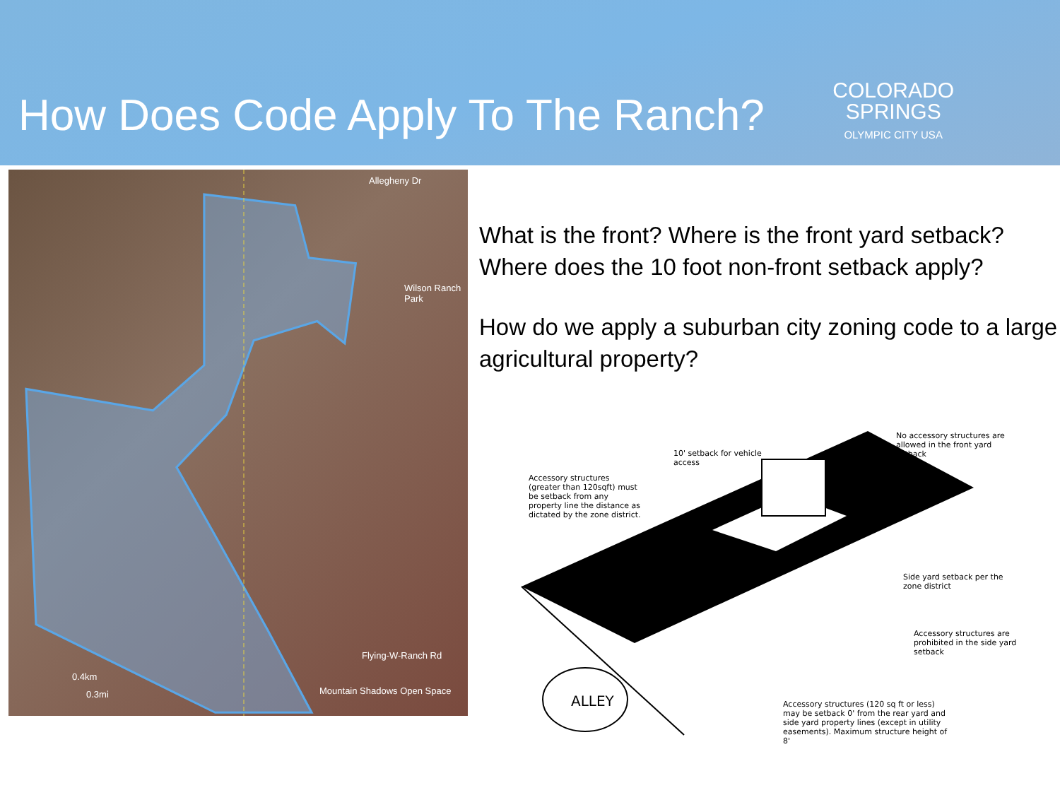How Does Code Apply To The Ranch?
COLORADO
SPRINGS
OLYMPIC CITY USA
Allegheny Dr
Wilson Ranch Park
Flying-W-Ranch Rd
Mountain Shadows Open Space
0.4km
0.3mi
What is the front? Where is the front yard setback?
Where does the 10 foot non-front setback apply?
How do we apply a suburban city zoning code to a large agricultural property?
Accessory structures (greater than 120sqft) must be setback from any property line the distance as dictated by the zone district.
10' setback for vehicle access
No accessory structures are allowed in the front yard setback
Side yard setback per the zone district
Accessory structures are prohibited in the side yard setback
Accessory structures (120 sq ft or less) may be setback 0' from the rear yard and side yard property lines (except in utility easements). Maximum structure height of 8'
ALLEY